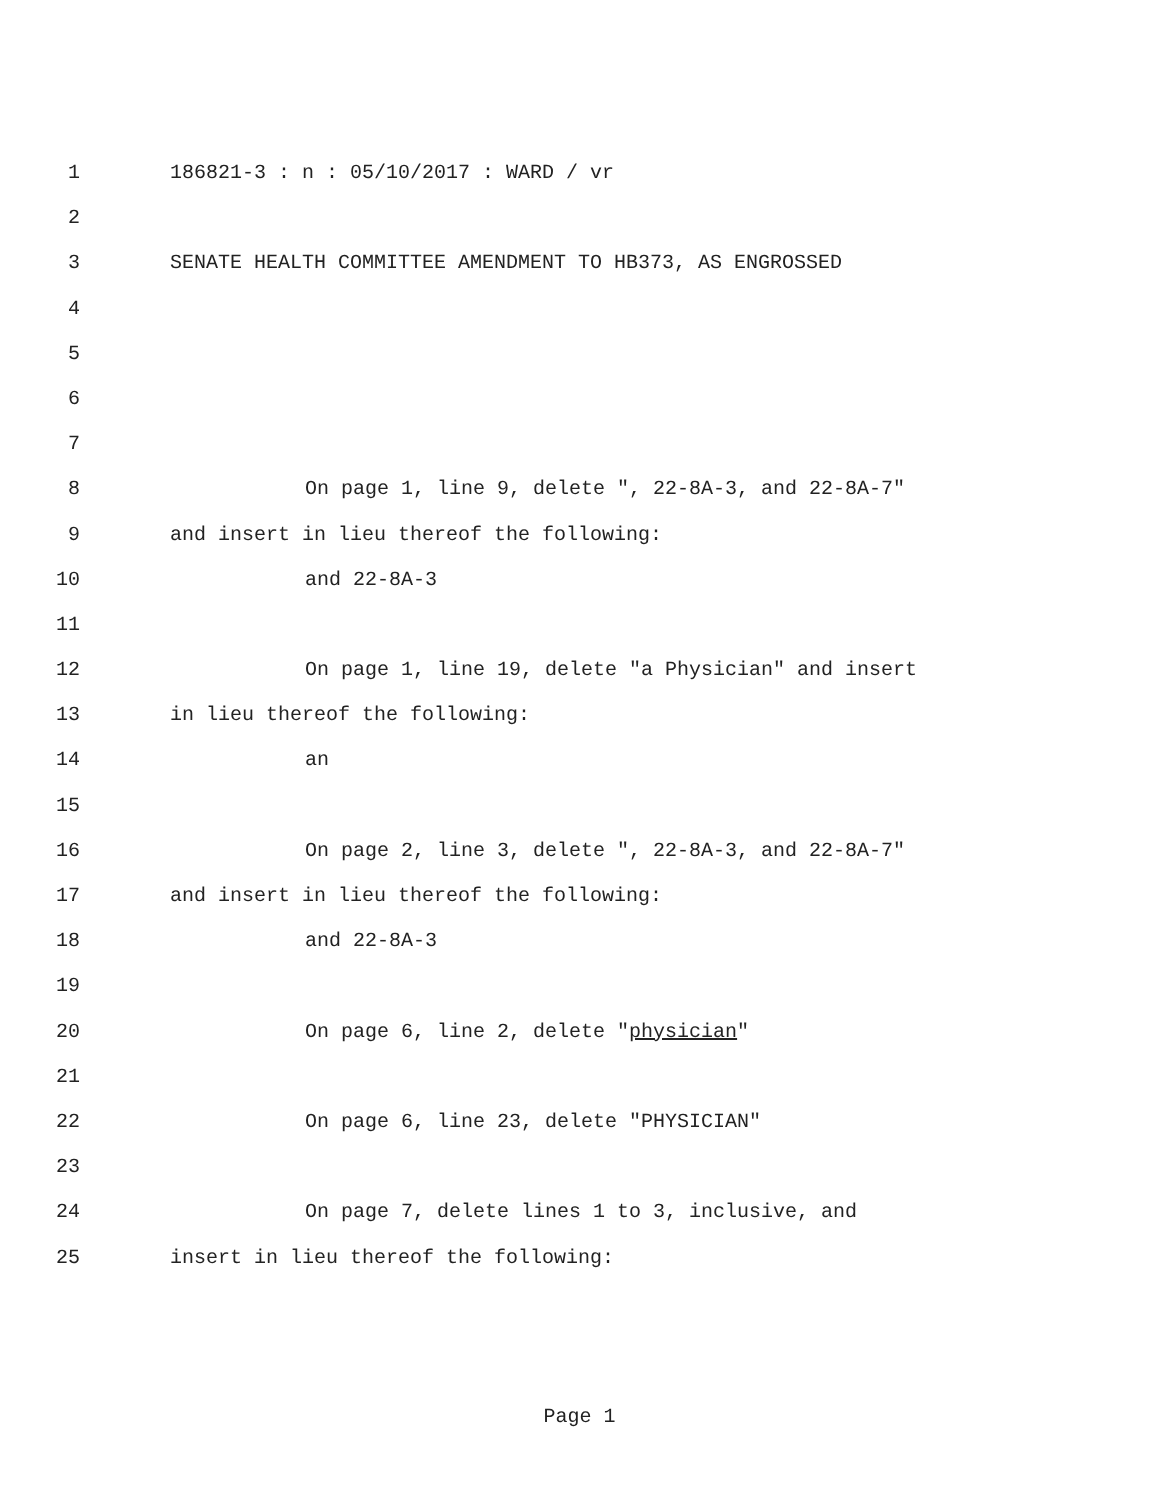1 186821-3 : n : 05/10/2017 : WARD / vr
2
3 SENATE HEALTH COMMITTEE AMENDMENT TO HB373, AS ENGROSSED
4
5
6
7
8 On page 1, line 9, delete ", 22-8A-3, and 22-8A-7"
9 and insert in lieu thereof the following:
10 and 22-8A-3
11
12 On page 1, line 19, delete "a Physician" and insert
13 in lieu thereof the following:
14 an
15
16 On page 2, line 3, delete ", 22-8A-3, and 22-8A-7"
17 and insert in lieu thereof the following:
18 and 22-8A-3
19
20 On page 6, line 2, delete "physician"
21
22 On page 6, line 23, delete "PHYSICIAN"
23
24 On page 7, delete lines 1 to 3, inclusive, and
25 insert in lieu thereof the following:
Page 1